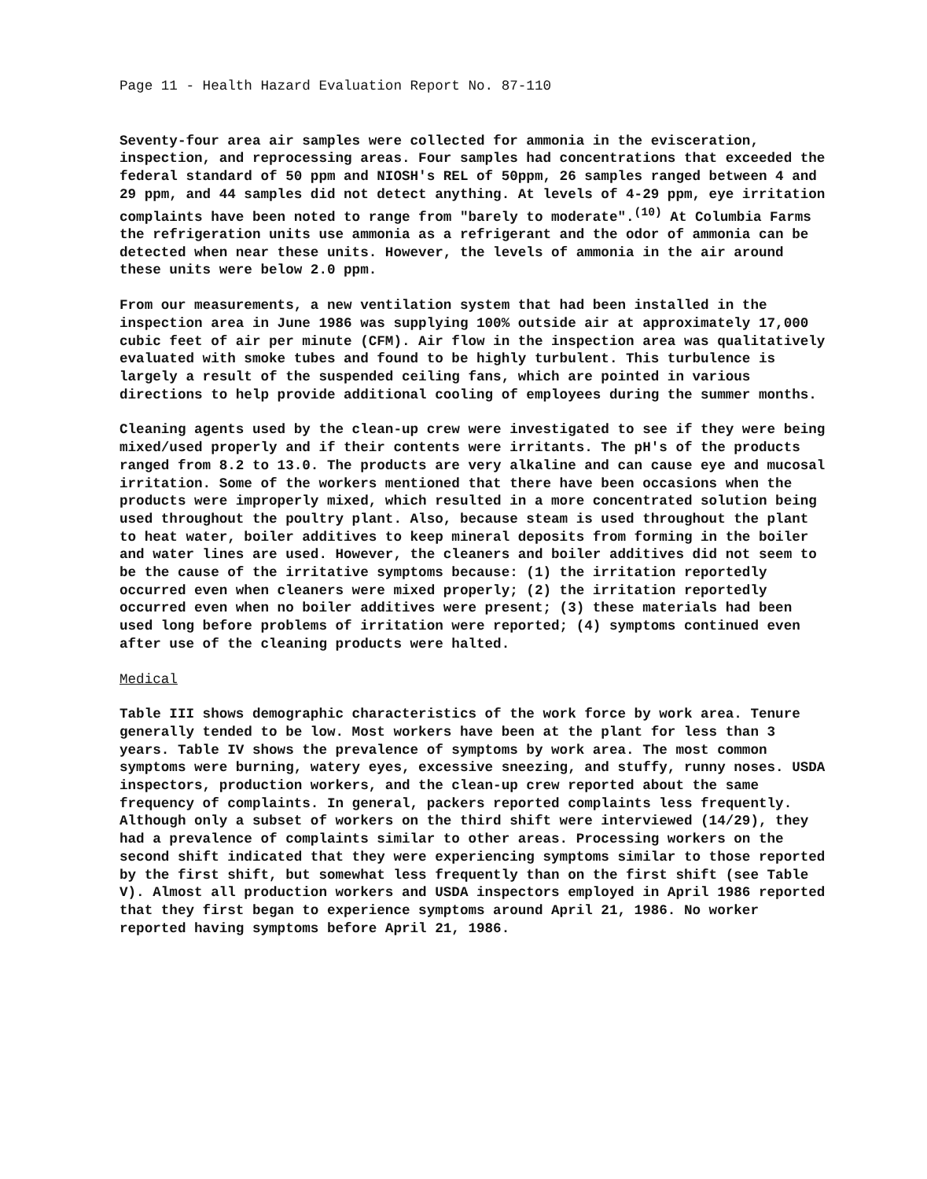Page 11 - Health Hazard Evaluation Report No. 87-110
Seventy-four area air samples were collected for ammonia in the evisceration, inspection, and reprocessing areas. Four samples had concentrations that exceeded the federal standard of 50 ppm and NIOSH's REL of 50ppm, 26 samples ranged between 4 and 29 ppm, and 44 samples did not detect anything. At levels of 4-29 ppm, eye irritation complaints have been noted to range from "barely to moderate".<sup>(10)</sup> At Columbia Farms the refrigeration units use ammonia as a refrigerant and the odor of ammonia can be detected when near these units. However, the levels of ammonia in the air around these units were below 2.0 ppm.
From our measurements, a new ventilation system that had been installed in the inspection area in June 1986 was supplying 100% outside air at approximately 17,000 cubic feet of air per minute (CFM). Air flow in the inspection area was qualitatively evaluated with smoke tubes and found to be highly turbulent. This turbulence is largely a result of the suspended ceiling fans, which are pointed in various directions to help provide additional cooling of employees during the summer months.
Cleaning agents used by the clean-up crew were investigated to see if they were being mixed/used properly and if their contents were irritants. The pH's of the products ranged from 8.2 to 13.0. The products are very alkaline and can cause eye and mucosal irritation. Some of the workers mentioned that there have been occasions when the products were improperly mixed, which resulted in a more concentrated solution being used throughout the poultry plant. Also, because steam is used throughout the plant to heat water, boiler additives to keep mineral deposits from forming in the boiler and water lines are used. However, the cleaners and boiler additives did not seem to be the cause of the irritative symptoms because: (1) the irritation reportedly occurred even when cleaners were mixed properly; (2) the irritation reportedly occurred even when no boiler additives were present; (3) these materials had been used long before problems of irritation were reported; (4) symptoms continued even after use of the cleaning products were halted.
Medical
Table III shows demographic characteristics of the work force by work area. Tenure generally tended to be low. Most workers have been at the plant for less than 3 years. Table IV shows the prevalence of symptoms by work area. The most common symptoms were burning, watery eyes, excessive sneezing, and stuffy, runny noses. USDA inspectors, production workers, and the clean-up crew reported about the same frequency of complaints. In general, packers reported complaints less frequently. Although only a subset of workers on the third shift were interviewed (14/29), they had a prevalence of complaints similar to other areas. Processing workers on the second shift indicated that they were experiencing symptoms similar to those reported by the first shift, but somewhat less frequently than on the first shift (see Table V). Almost all production workers and USDA inspectors employed in April 1986 reported that they first began to experience symptoms around April 21, 1986. No worker reported having symptoms before April 21, 1986.